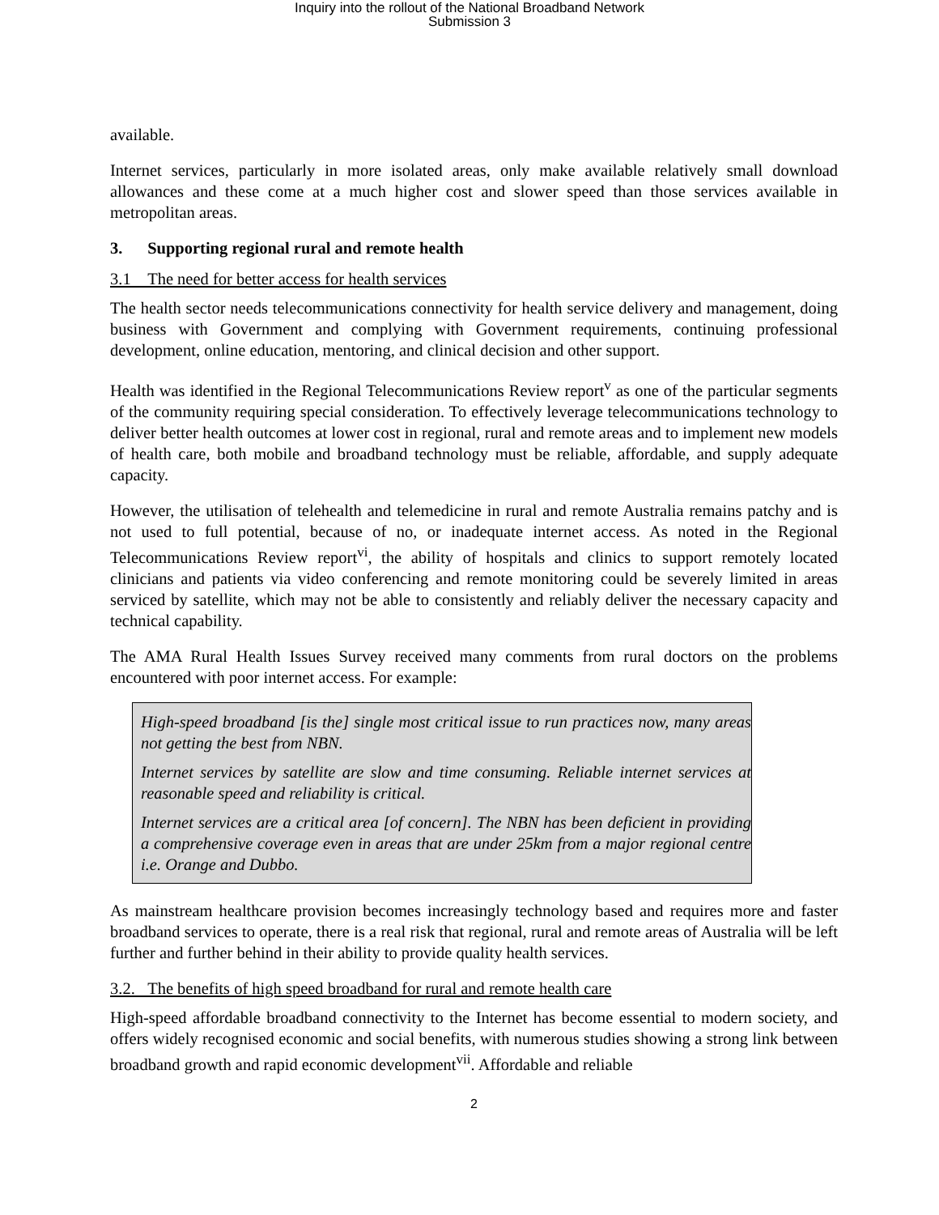Inquiry into the rollout of the National Broadband Network
Submission 3
available.
Internet services, particularly in more isolated areas, only make available relatively small download allowances and these come at a much higher cost and slower speed than those services available in metropolitan areas.
3. Supporting regional rural and remote health
3.1 The need for better access for health services
The health sector needs telecommunications connectivity for health service delivery and management, doing business with Government and complying with Government requirements, continuing professional development, online education, mentoring, and clinical decision and other support.
Health was identified in the Regional Telecommunications Review report<sup>v</sup> as one of the particular segments of the community requiring special consideration. To effectively leverage telecommunications technology to deliver better health outcomes at lower cost in regional, rural and remote areas and to implement new models of health care, both mobile and broadband technology must be reliable, affordable, and supply adequate capacity.
However, the utilisation of telehealth and telemedicine in rural and remote Australia remains patchy and is not used to full potential, because of no, or inadequate internet access. As noted in the Regional Telecommunications Review report<sup>vi</sup>, the ability of hospitals and clinics to support remotely located clinicians and patients via video conferencing and remote monitoring could be severely limited in areas serviced by satellite, which may not be able to consistently and reliably deliver the necessary capacity and technical capability.
The AMA Rural Health Issues Survey received many comments from rural doctors on the problems encountered with poor internet access. For example:
High-speed broadband [is the] single most critical issue to run practices now, many areas not getting the best from NBN.
Internet services by satellite are slow and time consuming. Reliable internet services at reasonable speed and reliability is critical.
Internet services are a critical area [of concern]. The NBN has been deficient in providing a comprehensive coverage even in areas that are under 25km from a major regional centre i.e. Orange and Dubbo.
As mainstream healthcare provision becomes increasingly technology based and requires more and faster broadband services to operate, there is a real risk that regional, rural and remote areas of Australia will be left further and further behind in their ability to provide quality health services.
3.2. The benefits of high speed broadband for rural and remote health care
High-speed affordable broadband connectivity to the Internet has become essential to modern society, and offers widely recognised economic and social benefits, with numerous studies showing a strong link between broadband growth and rapid economic development<sup>vii</sup>. Affordable and reliable
2